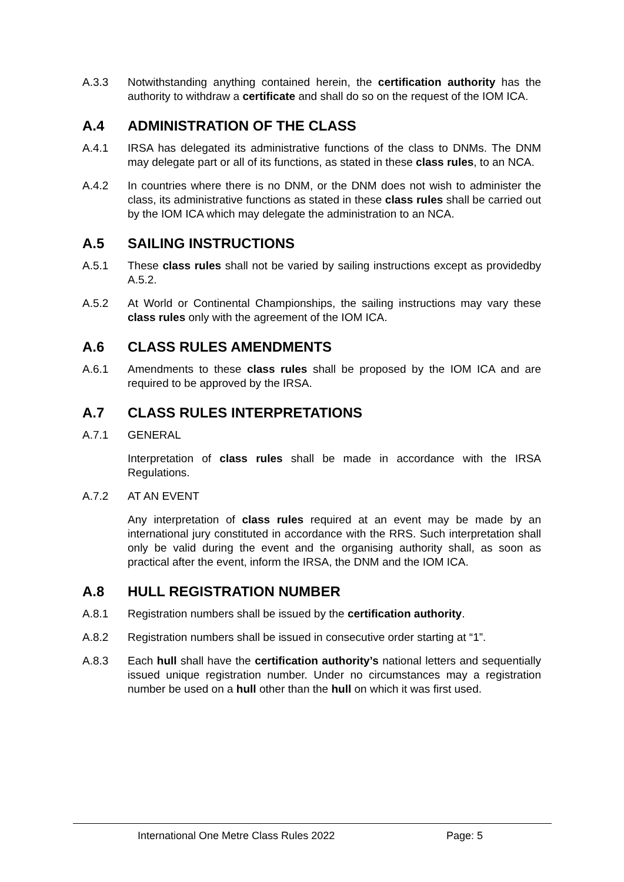A.3.3 Notwithstanding anything contained herein, the certification authority has the authority to withdraw a certificate and shall do so on the request of the IOM ICA.
A.4 ADMINISTRATION OF THE CLASS
A.4.1 IRSA has delegated its administrative functions of the class to DNMs. The DNM may delegate part or all of its functions, as stated in these class rules, to an NCA.
A.4.2 In countries where there is no DNM, or the DNM does not wish to administer the class, its administrative functions as stated in these class rules shall be carried out by the IOM ICA which may delegate the administration to an NCA.
A.5 SAILING INSTRUCTIONS
A.5.1 These class rules shall not be varied by sailing instructions except as providedby A.5.2.
A.5.2 At World or Continental Championships, the sailing instructions may vary these class rules only with the agreement of the IOM ICA.
A.6 CLASS RULES AMENDMENTS
A.6.1 Amendments to these class rules shall be proposed by the IOM ICA and are required to be approved by the IRSA.
A.7 CLASS RULES INTERPRETATIONS
A.7.1 GENERAL
Interpretation of class rules shall be made in accordance with the IRSA Regulations.
A.7.2 AT AN EVENT
Any interpretation of class rules required at an event may be made by an international jury constituted in accordance with the RRS. Such interpretation shall only be valid during the event and the organising authority shall, as soon as practical after the event, inform the IRSA, the DNM and the IOM ICA.
A.8 HULL REGISTRATION NUMBER
A.8.1 Registration numbers shall be issued by the certification authority.
A.8.2 Registration numbers shall be issued in consecutive order starting at “1”.
A.8.3 Each hull shall have the certification authority’s national letters and sequentially issued unique registration number. Under no circumstances may a registration number be used on a hull other than the hull on which it was first used.
International One Metre Class Rules 2022 Page: 5